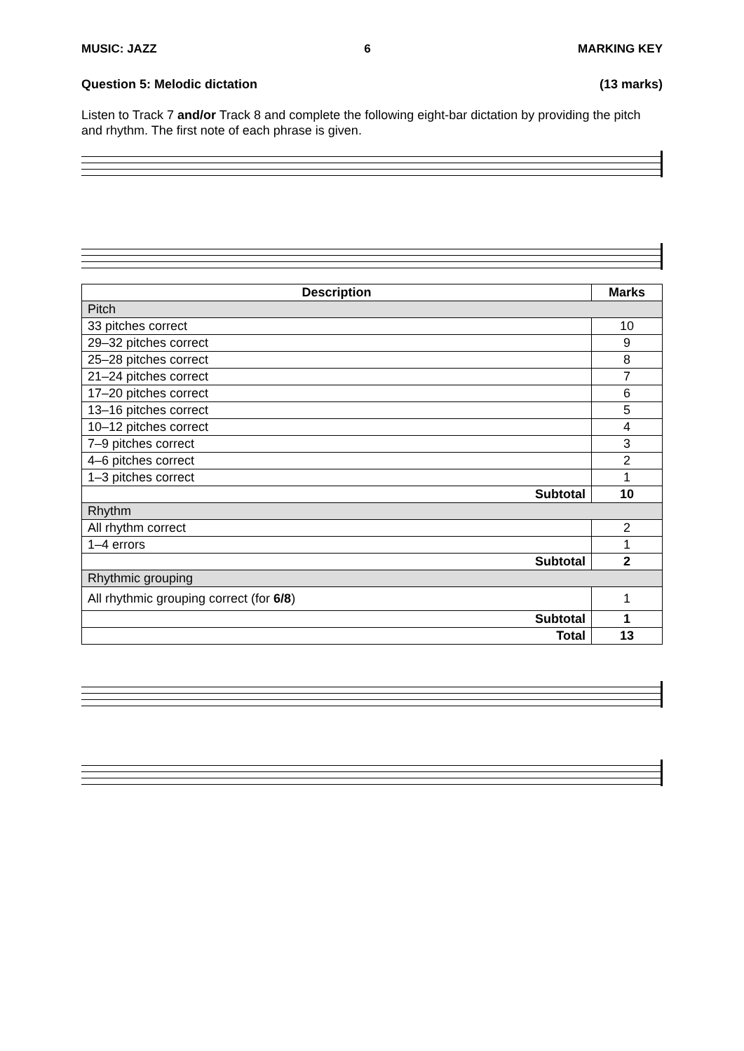MUSIC: JAZZ 6 MARKING KEY
Question 5: Melodic dictation (13 marks)
Listen to Track 7 and/or Track 8 and complete the following eight-bar dictation by providing the pitch and rhythm. The first note of each phrase is given.
| Description | Marks |
| --- | --- |
| Pitch | |
| 33 pitches correct | 10 |
| 29–32 pitches correct | 9 |
| 25–28 pitches correct | 8 |
| 21–24 pitches correct | 7 |
| 17–20 pitches correct | 6 |
| 13–16 pitches correct | 5 |
| 10–12 pitches correct | 4 |
| 7–9 pitches correct | 3 |
| 4–6 pitches correct | 2 |
| 1–3 pitches correct | 1 |
| Subtotal | 10 |
| Rhythm | |
| All rhythm correct | 2 |
| 1–4 errors | 1 |
| Subtotal | 2 |
| Rhythmic grouping | |
| All rhythmic grouping correct (for 6/8 ) | 1 |
| Subtotal | 1 |
| Total | 13 |